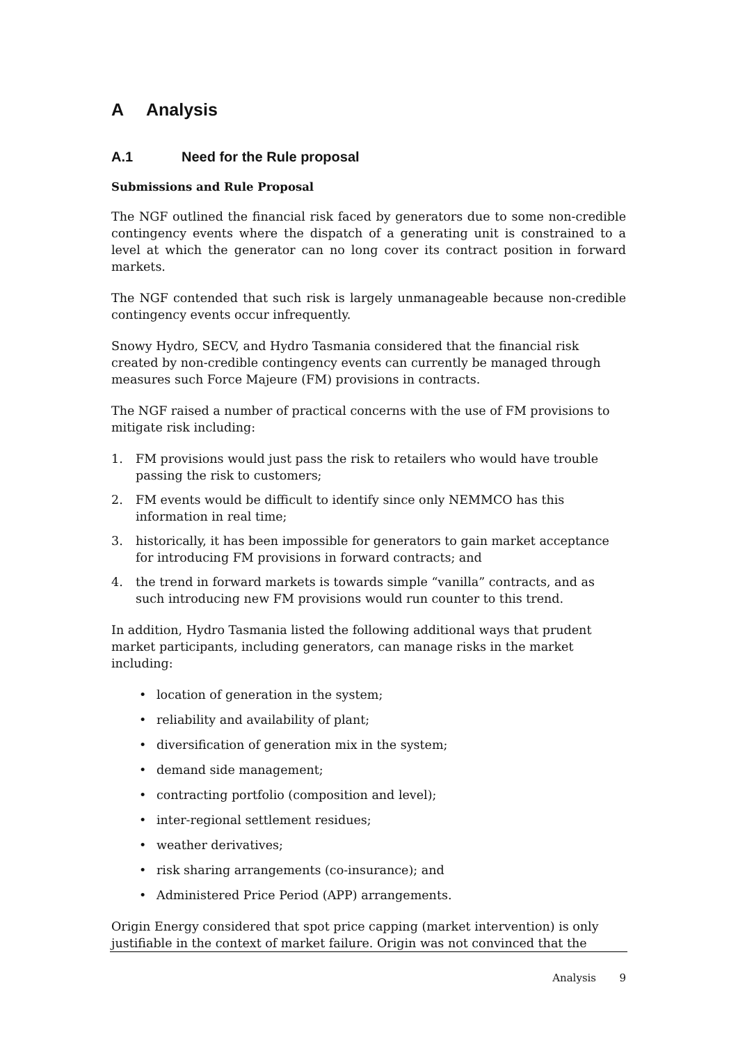A Analysis
A.1 Need for the Rule proposal
Submissions and Rule Proposal
The NGF outlined the financial risk faced by generators due to some non-credible contingency events where the dispatch of a generating unit is constrained to a level at which the generator can no long cover its contract position in forward markets.
The NGF contended that such risk is largely unmanageable because non-credible contingency events occur infrequently.
Snowy Hydro, SECV, and Hydro Tasmania considered that the financial risk created by non-credible contingency events can currently be managed through measures such Force Majeure (FM) provisions in contracts.
The NGF raised a number of practical concerns with the use of FM provisions to mitigate risk including:
1. FM provisions would just pass the risk to retailers who would have trouble passing the risk to customers;
2. FM events would be difficult to identify since only NEMMCO has this information in real time;
3. historically, it has been impossible for generators to gain market acceptance for introducing FM provisions in forward contracts; and
4. the trend in forward markets is towards simple “vanilla” contracts, and as such introducing new FM provisions would run counter to this trend.
In addition, Hydro Tasmania listed the following additional ways that prudent market participants, including generators, can manage risks in the market including:
• location of generation in the system;
• reliability and availability of plant;
• diversification of generation mix in the system;
• demand side management;
• contracting portfolio (composition and level);
• inter-regional settlement residues;
• weather derivatives;
• risk sharing arrangements (co-insurance); and
• Administered Price Period (APP) arrangements.
Origin Energy considered that spot price capping (market intervention) is only justifiable in the context of market failure. Origin was not convinced that the
Analysis 9